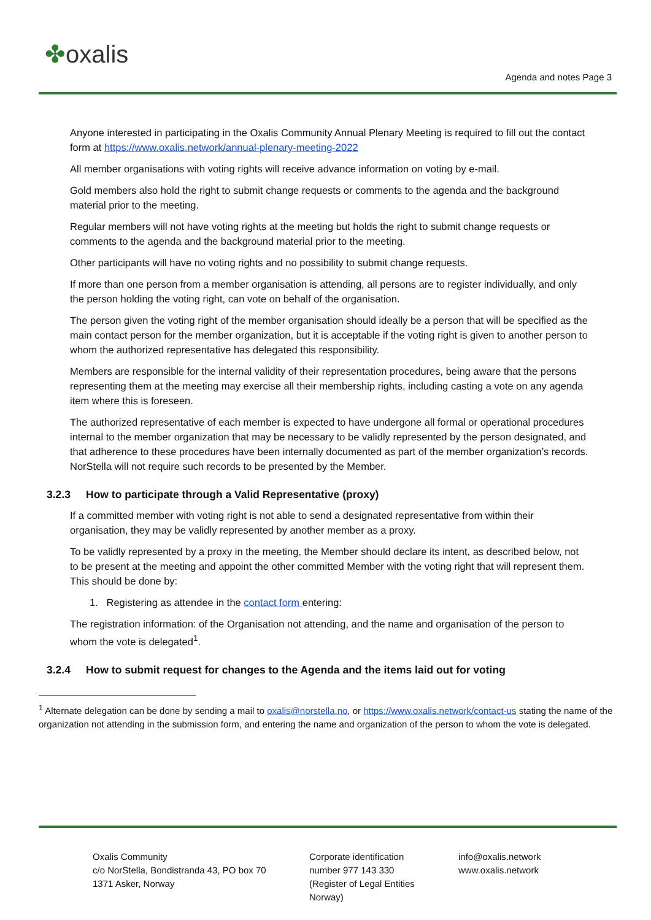✤oxalis
Agenda and notes Page 3
Anyone interested in participating in the Oxalis Community Annual Plenary Meeting is required to fill out the contact form at https://www.oxalis.network/annual-plenary-meeting-2022
All member organisations with voting rights will receive advance information on voting by e-mail.
Gold members also hold the right to submit change requests or comments to the agenda and the background material prior to the meeting.
Regular members will not have voting rights at the meeting but holds the right to submit change requests or comments to the agenda and the background material prior to the meeting.
Other participants will have no voting rights and no possibility to submit change requests.
If more than one person from a member organisation is attending, all persons are to register individually, and only the person holding the voting right, can vote on behalf of the organisation.
The person given the voting right of the member organisation should ideally be a person that will be specified as the main contact person for the member organization, but it is acceptable if the voting right is given to another person to whom the authorized representative has delegated this responsibility.
Members are responsible for the internal validity of their representation procedures, being aware that the persons representing them at the meeting may exercise all their membership rights, including casting a vote on any agenda item where this is foreseen.
The authorized representative of each member is expected to have undergone all formal or operational procedures internal to the member organization that may be necessary to be validly represented by the person designated, and that adherence to these procedures have been internally documented as part of the member organization’s records. NorStella will not require such records to be presented by the Member.
3.2.3 How to participate through a Valid Representative (proxy)
If a committed member with voting right is not able to send a designated representative from within their organisation, they may be validly represented by another member as a proxy.
To be validly represented by a proxy in the meeting, the Member should declare its intent, as described below, not to be present at the meeting and appoint the other committed Member with the voting right that will represent them. This should be done by:
1. Registering as attendee in the contact form entering:
The registration information: of the Organisation not attending, and the name and organisation of the person to whom the vote is delegated<sup>1</sup>.
3.2.4 How to submit request for changes to the Agenda and the items laid out for voting
<sup>1</sup> Alternate delegation can be done by sending a mail to oxalis@norstella.no, or https://www.oxalis.network/contact-us stating the name of the organization not attending in the submission form, and entering the name and organization of the person to whom the vote is delegated.
Oxalis Community
c/o NorStella, Bondistranda 43, PO box 70
1371 Asker, Norway
Corporate identification
number 977 143 330
(Register of Legal Entities
Norway)
info@oxalis.network
www.oxalis.network